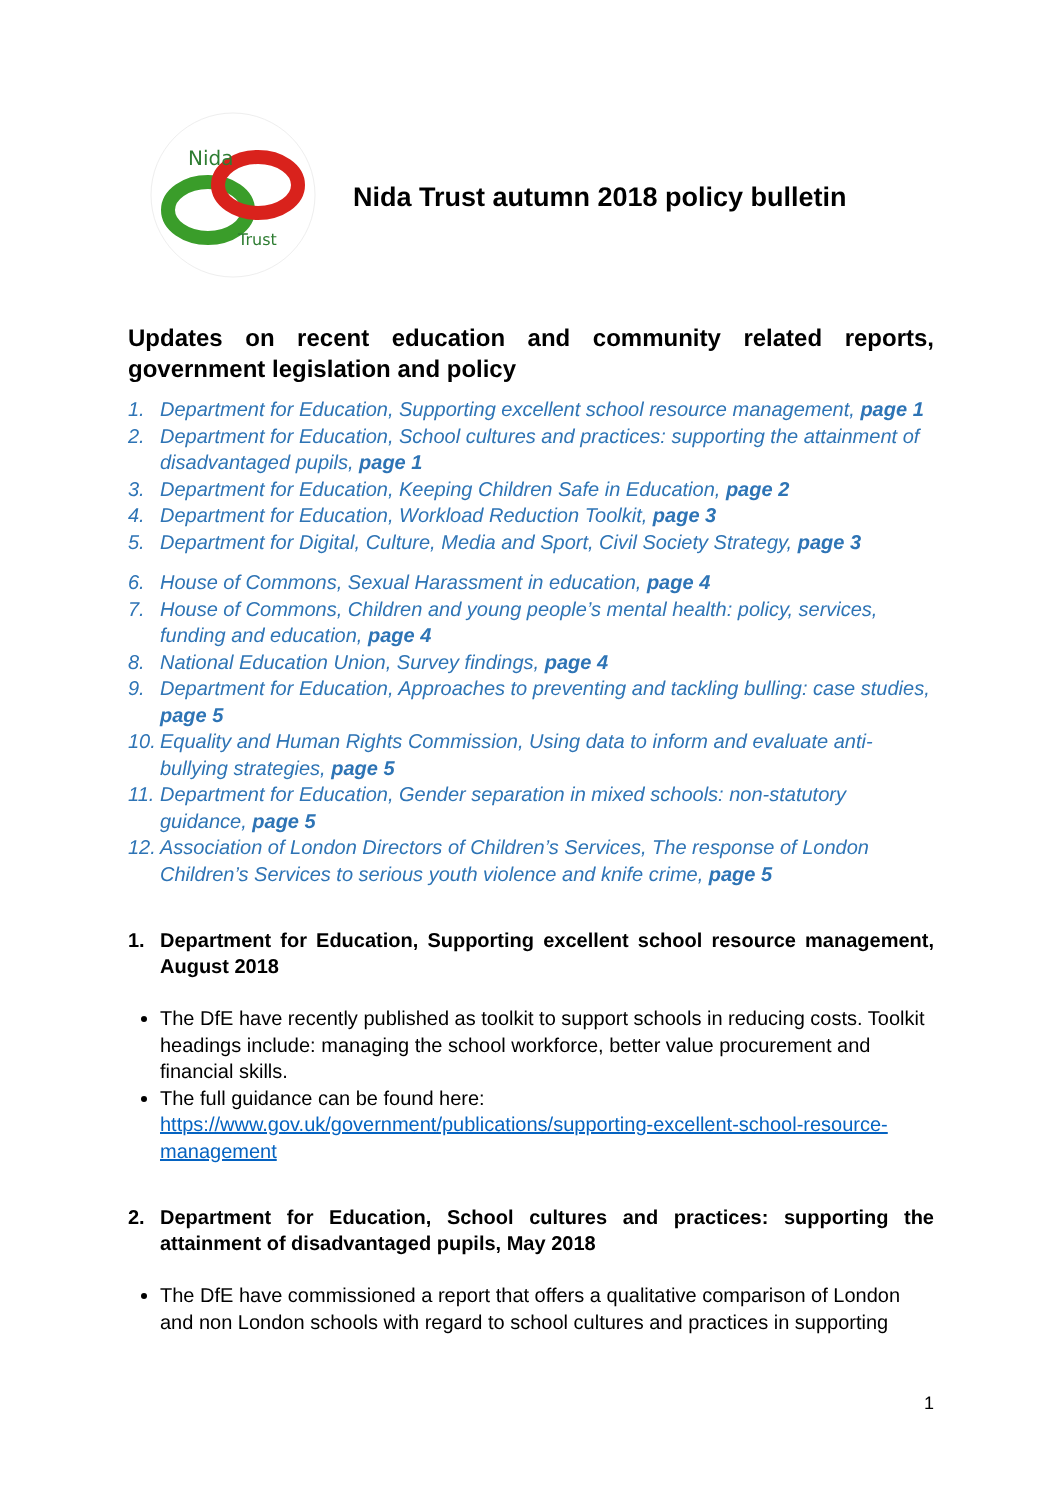Nida
Trust
Nida Trust autumn 2018 policy bulletin
Updates on recent education and community related reports, government legislation and policy
1. Department for Education, Supporting excellent school resource management, page 1
2. Department for Education, School cultures and practices: supporting the attainment of disadvantaged pupils, page 1
3. Department for Education, Keeping Children Safe in Education, page 2
4. Department for Education, Workload Reduction Toolkit, page 3
5. Department for Digital, Culture, Media and Sport, Civil Society Strategy, page 3
6. House of Commons, Sexual Harassment in education, page 4
7. House of Commons, Children and young people’s mental health: policy, services, funding and education, page 4
8. National Education Union, Survey findings, page 4
9. Department for Education, Approaches to preventing and tackling bulling: case studies, page 5
10. Equality and Human Rights Commission, Using data to inform and evaluate anti-bullying strategies, page 5
11. Department for Education, Gender separation in mixed schools: non-statutory guidance, page 5
12. Association of London Directors of Children’s Services, The response of London Children’s Services to serious youth violence and knife crime, page 5
1. Department for Education, Supporting excellent school resource management, August 2018
The DfE have recently published as toolkit to support schools in reducing costs. Toolkit headings include: managing the school workforce, better value procurement and financial skills.
The full guidance can be found here: https://www.gov.uk/government/publications/supporting-excellent-school-resource-management
2. Department for Education, School cultures and practices: supporting the attainment of disadvantaged pupils, May 2018
The DfE have commissioned a report that offers a qualitative comparison of London and non London schools with regard to school cultures and practices in supporting
1